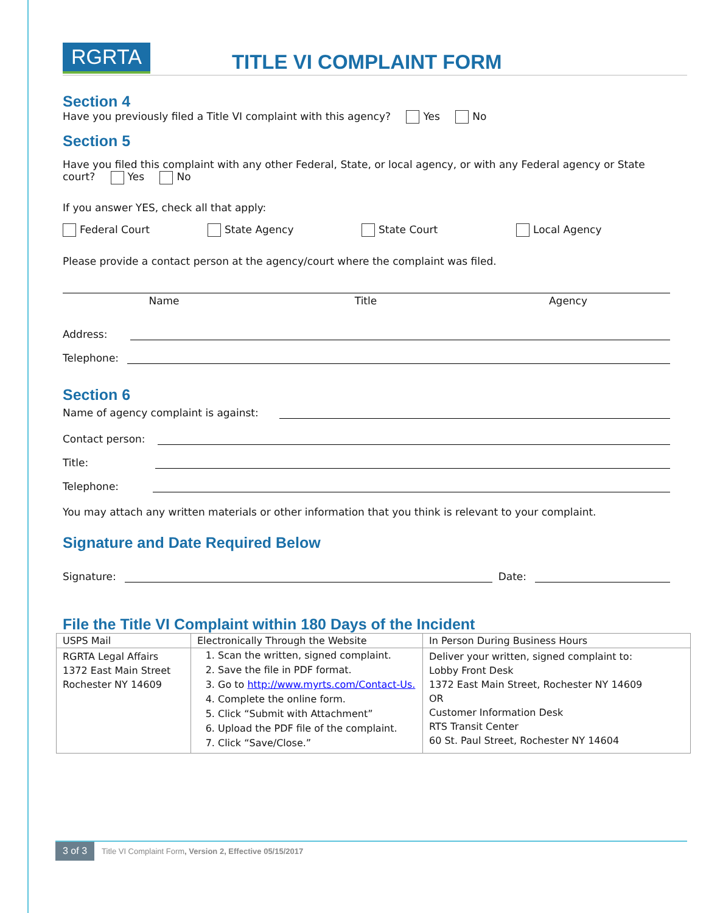RGRTA
TITLE VI COMPLAINT FORM
Section 4
Have you previously filed a Title VI complaint with this agency? Yes No
Section 5
Have you filed this complaint with any other Federal, State, or local agency, or with any Federal agency or State court? Yes No
If you answer YES, check all that apply:
Federal Court State Agency State Court Local Agency
Please provide a contact person at the agency/court where the complaint was filed.
Name Title Agency
Address:
Telephone:
Section 6
Name of agency complaint is against:
Contact person:
Title:
Telephone:
You may attach any written materials or other information that you think is relevant to your complaint.
Signature and Date Required Below
Signature:
Date:
File the Title VI Complaint within 180 Days of the Incident
| USPS Mail | Electronically Through the Website | In Person During Business Hours |
| --- | --- | --- |
| RGRTA Legal Affairs 1372 East Main Street Rochester NY 14609 | 1. Scan the written, signed complaint. 2. Save the file in PDF format. 3. Go to http://www.myrts.com/Contact-Us. 4. Complete the online form. 5. Click “Submit with Attachment” 6. Upload the PDF file of the complaint. 7. Click “Save/Close.” | Deliver your written, signed complaint to: Lobby Front Desk 1372 East Main Street, Rochester NY 14609 OR Customer Information Desk RTS Transit Center 60 St. Paul Street, Rochester NY 14604 |
3 of 3
Title VI Complaint Form, Version 2, Effective 05/15/2017